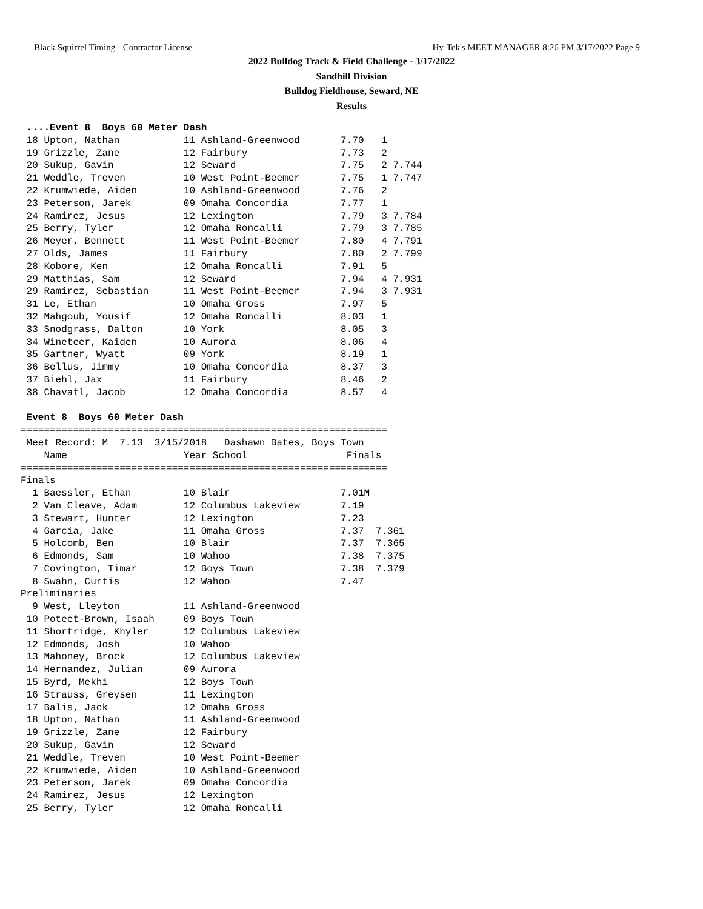Black Squirrel Timing - Contractor License Hy-Tek's MEET MANAGER 8:26 PM 3/17/2022 Page 9
2022 Bulldog Track & Field Challenge - 3/17/2022
Sandhill Division
Bulldog Fieldhouse, Seward, NE
Results
 ....Event 8  Boys 60 Meter Dash
 18 Upton, Nathan           11 Ashland-Greenwood       7.70   1
 19 Grizzle, Zane           12 Fairbury                7.73   2
 20 Sukup, Gavin            12 Seward                  7.75   2 7.744
 21 Weddle, Treven          10 West Point-Beemer       7.75   1 7.747
 22 Krumwiede, Aiden        10 Ashland-Greenwood       7.76   2
 23 Peterson, Jarek         09 Omaha Concordia         7.77   1
 24 Ramirez, Jesus          12 Lexington               7.79   3 7.784
 25 Berry, Tyler            12 Omaha Roncalli          7.79   3 7.785
 26 Meyer, Bennett          11 West Point-Beemer       7.80   4 7.791
 27 Olds, James             11 Fairbury                7.80   2 7.799
 28 Kobore, Ken             12 Omaha Roncalli          7.91   5
 29 Matthias, Sam           12 Seward                  7.94   4 7.931
 29 Ramirez, Sebastian      11 West Point-Beemer       7.94   3 7.931
 31 Le, Ethan               10 Omaha Gross             7.97   5
 32 Mahgoub, Yousif         12 Omaha Roncalli          8.03   1
 33 Snodgrass, Dalton       10 York                    8.05   3
 34 Wineteer, Kaiden        10 Aurora                  8.06   4
 35 Gartner, Wyatt          09 York                    8.19   1
 36 Bellus, Jimmy           10 Omaha Concordia         8.37   3
 37 Biehl, Jax              11 Fairbury                8.46   2
 38 Chavatl, Jacob          12 Omaha Concordia         8.57   4

 Event 8  Boys 60 Meter Dash
===============================================================
 Meet Record: M  7.13  3/15/2018   Dashawn Bates, Boys Town
    Name                    Year School                 Finals
===============================================================
Finals
  1 Baessler, Ethan         10 Blair                   7.01M
  2 Van Cleave, Adam        12 Columbus Lakeview       7.19
  3 Stewart, Hunter         12 Lexington               7.23
  4 Garcia, Jake            11 Omaha Gross             7.37  7.361
  5 Holcomb, Ben            10 Blair                   7.37  7.365
  6 Edmonds, Sam            10 Wahoo                   7.38  7.375
  7 Covington, Timar        12 Boys Town               7.38  7.379
  8 Swahn, Curtis           12 Wahoo                   7.47
Preliminaries
  9 West, Lleyton           11 Ashland-Greenwood
 10 Poteet-Brown, Isaah     09 Boys Town
 11 Shortridge, Khyler      12 Columbus Lakeview
 12 Edmonds, Josh           10 Wahoo
 13 Mahoney, Brock          12 Columbus Lakeview
 14 Hernandez, Julian       09 Aurora
 15 Byrd, Mekhi             12 Boys Town
 16 Strauss, Greysen        11 Lexington
 17 Balis, Jack             12 Omaha Gross
 18 Upton, Nathan           11 Ashland-Greenwood
 19 Grizzle, Zane           12 Fairbury
 20 Sukup, Gavin            12 Seward
 21 Weddle, Treven          10 West Point-Beemer
 22 Krumwiede, Aiden        10 Ashland-Greenwood
 23 Peterson, Jarek         09 Omaha Concordia
 24 Ramirez, Jesus          12 Lexington
 25 Berry, Tyler            12 Omaha Roncalli